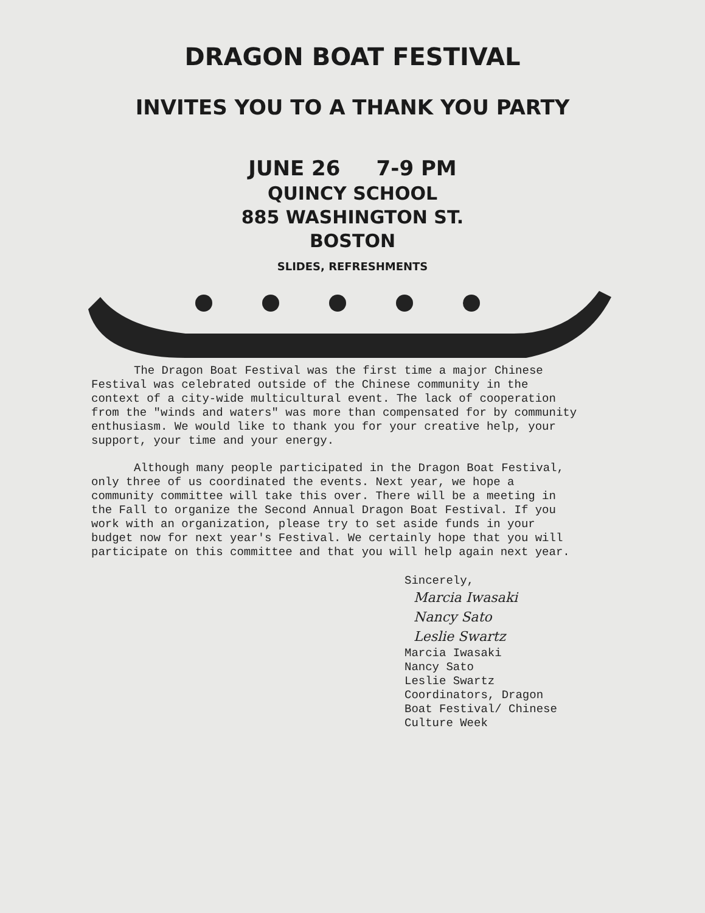DRAGON BOAT FESTIVAL
INVITES YOU TO A THANK YOU PARTY
JUNE 26 7-9 PM
QUINCY SCHOOL
885 WASHINGTON ST.
BOSTON
SLIDES, REFRESHMENTS
The Dragon Boat Festival was the first time a major Chinese Festival was celebrated outside of the Chinese community in the context of a city-wide multicultural event. The lack of cooperation from the "winds and waters" was more than compensated for by community enthusiasm. We would like to thank you for your creative help, your support, your time and your energy.
Although many people participated in the Dragon Boat Festival, only three of us coordinated the events. Next year, we hope a community committee will take this over. There will be a meeting in the Fall to organize the Second Annual Dragon Boat Festival. If you work with an organization, please try to set aside funds in your budget now for next year's Festival. We certainly hope that you will participate on this committee and that you will help again next year.
Sincerely,
Marcia Iwasaki
Nancy Sato
Leslie Swartz
Marcia Iwasaki
Nancy Sato
Leslie Swartz
Coordinators, Dragon
Boat Festival/ Chinese
Culture Week